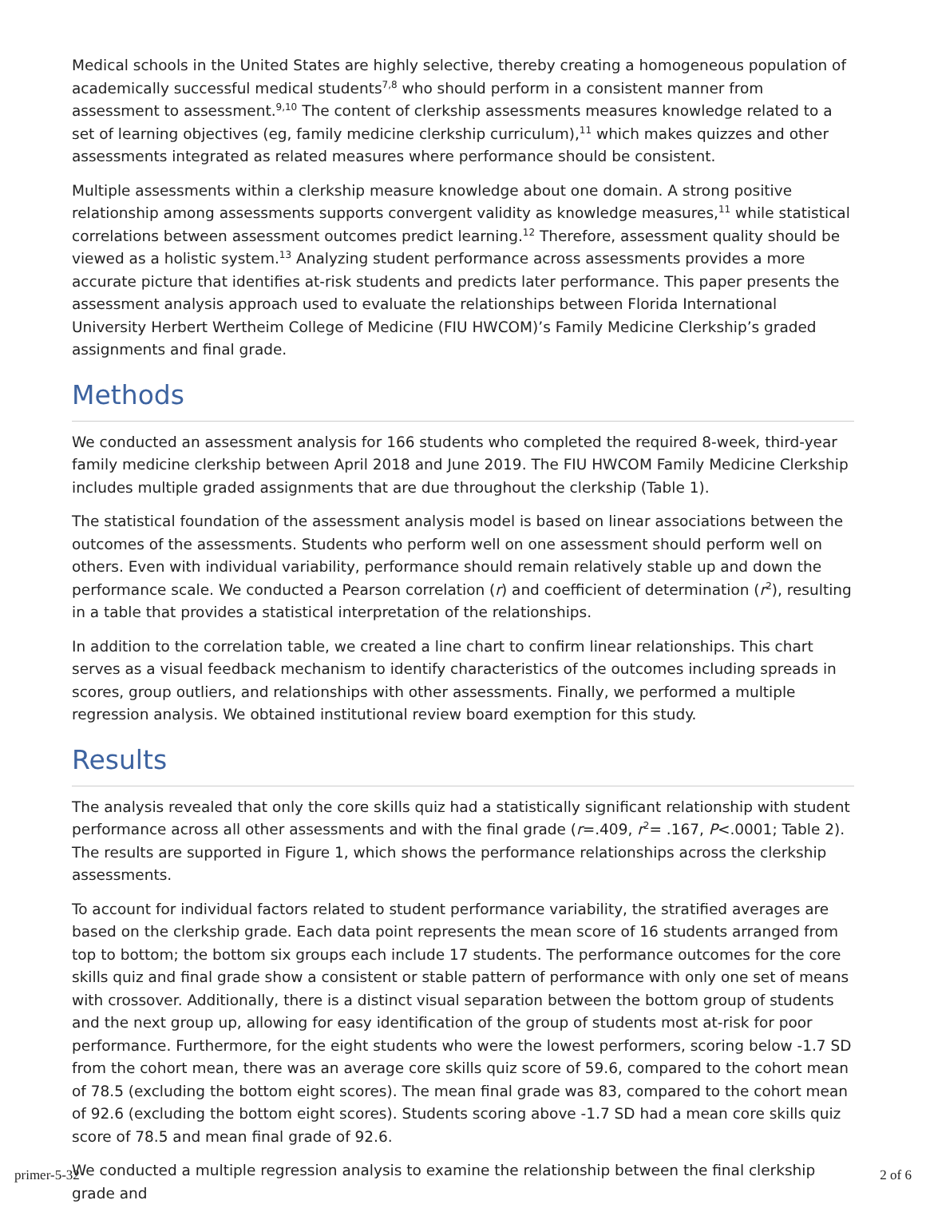Medical schools in the United States are highly selective, thereby creating a homogeneous population of academically successful medical students<sup>7,8</sup> who should perform in a consistent manner from assessment to assessment.<sup>9,10</sup> The content of clerkship assessments measures knowledge related to a set of learning objectives (eg, family medicine clerkship curriculum),<sup>11</sup> which makes quizzes and other assessments integrated as related measures where performance should be consistent.
Multiple assessments within a clerkship measure knowledge about one domain. A strong positive relationship among assessments supports convergent validity as knowledge measures,<sup>11</sup> while statistical correlations between assessment outcomes predict learning.<sup>12</sup> Therefore, assessment quality should be viewed as a holistic system.<sup>13</sup> Analyzing student performance across assessments provides a more accurate picture that identifies at-risk students and predicts later performance. This paper presents the assessment analysis approach used to evaluate the relationships between Florida International University Herbert Wertheim College of Medicine (FIU HWCOM)’s Family Medicine Clerkship’s graded assignments and final grade.
Methods
We conducted an assessment analysis for 166 students who completed the required 8-week, third-year family medicine clerkship between April 2018 and June 2019. The FIU HWCOM Family Medicine Clerkship includes multiple graded assignments that are due throughout the clerkship (Table 1).
The statistical foundation of the assessment analysis model is based on linear associations between the outcomes of the assessments. Students who perform well on one assessment should perform well on others. Even with individual variability, performance should remain relatively stable up and down the performance scale. We conducted a Pearson correlation (r) and coefficient of determination (r<sup>2</sup>), resulting in a table that provides a statistical interpretation of the relationships.
In addition to the correlation table, we created a line chart to confirm linear relationships. This chart serves as a visual feedback mechanism to identify characteristics of the outcomes including spreads in scores, group outliers, and relationships with other assessments. Finally, we performed a multiple regression analysis. We obtained institutional review board exemption for this study.
Results
The analysis revealed that only the core skills quiz had a statistically significant relationship with student performance across all other assessments and with the final grade (r=.409, r<sup>2</sup>= .167, P<.0001; Table 2). The results are supported in Figure 1, which shows the performance relationships across the clerkship assessments.
To account for individual factors related to student performance variability, the stratified averages are based on the clerkship grade. Each data point represents the mean score of 16 students arranged from top to bottom; the bottom six groups each include 17 students. The performance outcomes for the core skills quiz and final grade show a consistent or stable pattern of performance with only one set of means with crossover. Additionally, there is a distinct visual separation between the bottom group of students and the next group up, allowing for easy identification of the group of students most at-risk for poor performance. Furthermore, for the eight students who were the lowest performers, scoring below -1.7 SD from the cohort mean, there was an average core skills quiz score of 59.6, compared to the cohort mean of 78.5 (excluding the bottom eight scores). The mean final grade was 83, compared to the cohort mean of 92.6 (excluding the bottom eight scores). Students scoring above -1.7 SD had a mean core skills quiz score of 78.5 and mean final grade of 92.6.
We conducted a multiple regression analysis to examine the relationship between the final clerkship grade and
primer-5-32 2 of 6